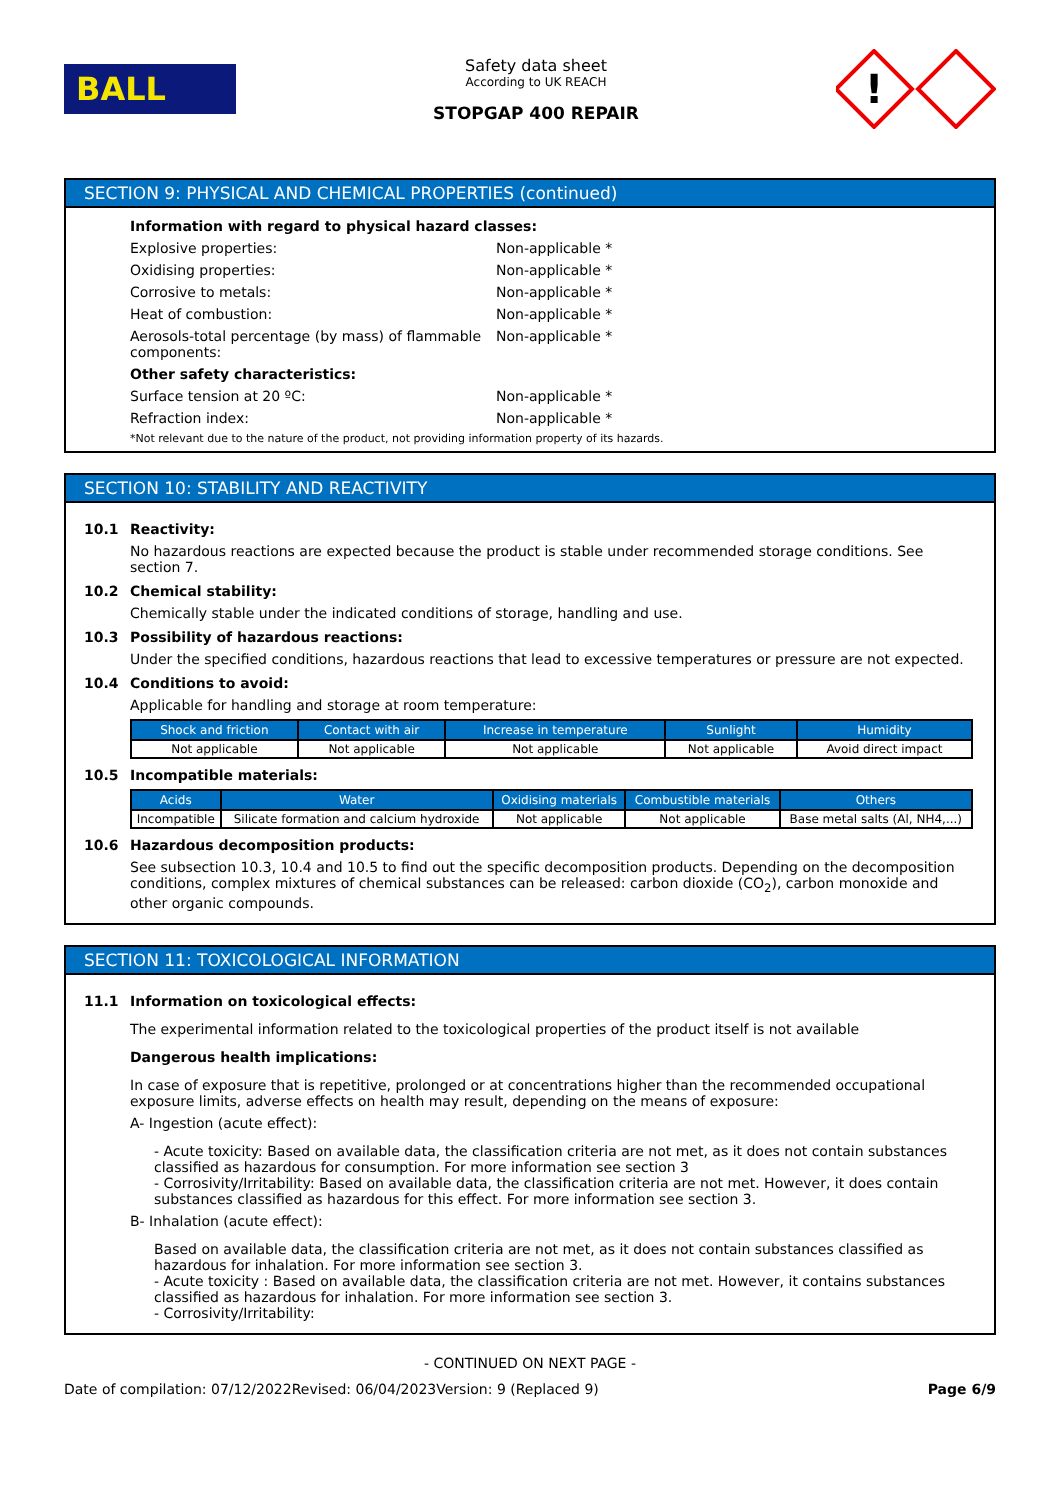BALL
Safety data sheet
According to UK REACH
STOPGAP 400 REPAIR
!
SECTION 9: PHYSICAL AND CHEMICAL PROPERTIES (continued)
Information with regard to physical hazard classes:
Explosive properties: Non-applicable *
Oxidising properties: Non-applicable *
Corrosive to metals: Non-applicable *
Heat of combustion: Non-applicable *
Aerosols-total percentage (by mass) of flammable components:
Non-applicable *
Other safety characteristics:
Surface tension at 20 ºC: Non-applicable *
Refraction index: Non-applicable *
*Not relevant due to the nature of the product, not providing information property of its hazards.
SECTION 10: STABILITY AND REACTIVITY
10.1 Reactivity:
No hazardous reactions are expected because the product is stable under recommended storage conditions. See section 7.
10.2 Chemical stability:
Chemically stable under the indicated conditions of storage, handling and use.
10.3 Possibility of hazardous reactions:
Under the specified conditions, hazardous reactions that lead to excessive temperatures or pressure are not expected.
10.4 Conditions to avoid:
Applicable for handling and storage at room temperature:
| Shock and friction | Contact with air | Increase in temperature | Sunlight | Humidity |
| --- | --- | --- | --- | --- |
| Not applicable | Not applicable | Not applicable | Not applicable | Avoid direct impact |
10.5 Incompatible materials:
| Acids | Water | Oxidising materials | Combustible materials | Others |
| --- | --- | --- | --- | --- |
| Incompatible | Silicate formation and calcium hydroxide | Not applicable | Not applicable | Base metal salts (Al, NH4,...) |
10.6 Hazardous decomposition products:
See subsection 10.3, 10.4 and 10.5 to find out the specific decomposition products. Depending on the decomposition conditions, complex mixtures of chemical substances can be released: carbon dioxide (CO<sub>2</sub>), carbon monoxide and other organic compounds.
SECTION 11: TOXICOLOGICAL INFORMATION
11.1 Information on toxicological effects:
The experimental information related to the toxicological properties of the product itself is not available
Dangerous health implications:
In case of exposure that is repetitive, prolonged or at concentrations higher than the recommended occupational exposure limits, adverse effects on health may result, depending on the means of exposure:
A- Ingestion (acute effect):
- Acute toxicity: Based on available data, the classification criteria are not met, as it does not contain substances classified as hazardous for consumption. For more information see section 3
- Corrosivity/Irritability: Based on available data, the classification criteria are not met. However, it does contain substances classified as hazardous for this effect. For more information see section 3.
B- Inhalation (acute effect):
Based on available data, the classification criteria are not met, as it does not contain substances classified as hazardous for inhalation. For more information see section 3.
- Acute toxicity : Based on available data, the classification criteria are not met. However, it contains substances classified as hazardous for inhalation. For more information see section 3.
- Corrosivity/Irritability:
- CONTINUED ON NEXT PAGE -
Date of compilation: 07/12/2022 Revised: 06/04/2023 Version: 9 (Replaced 9) Page 6/9